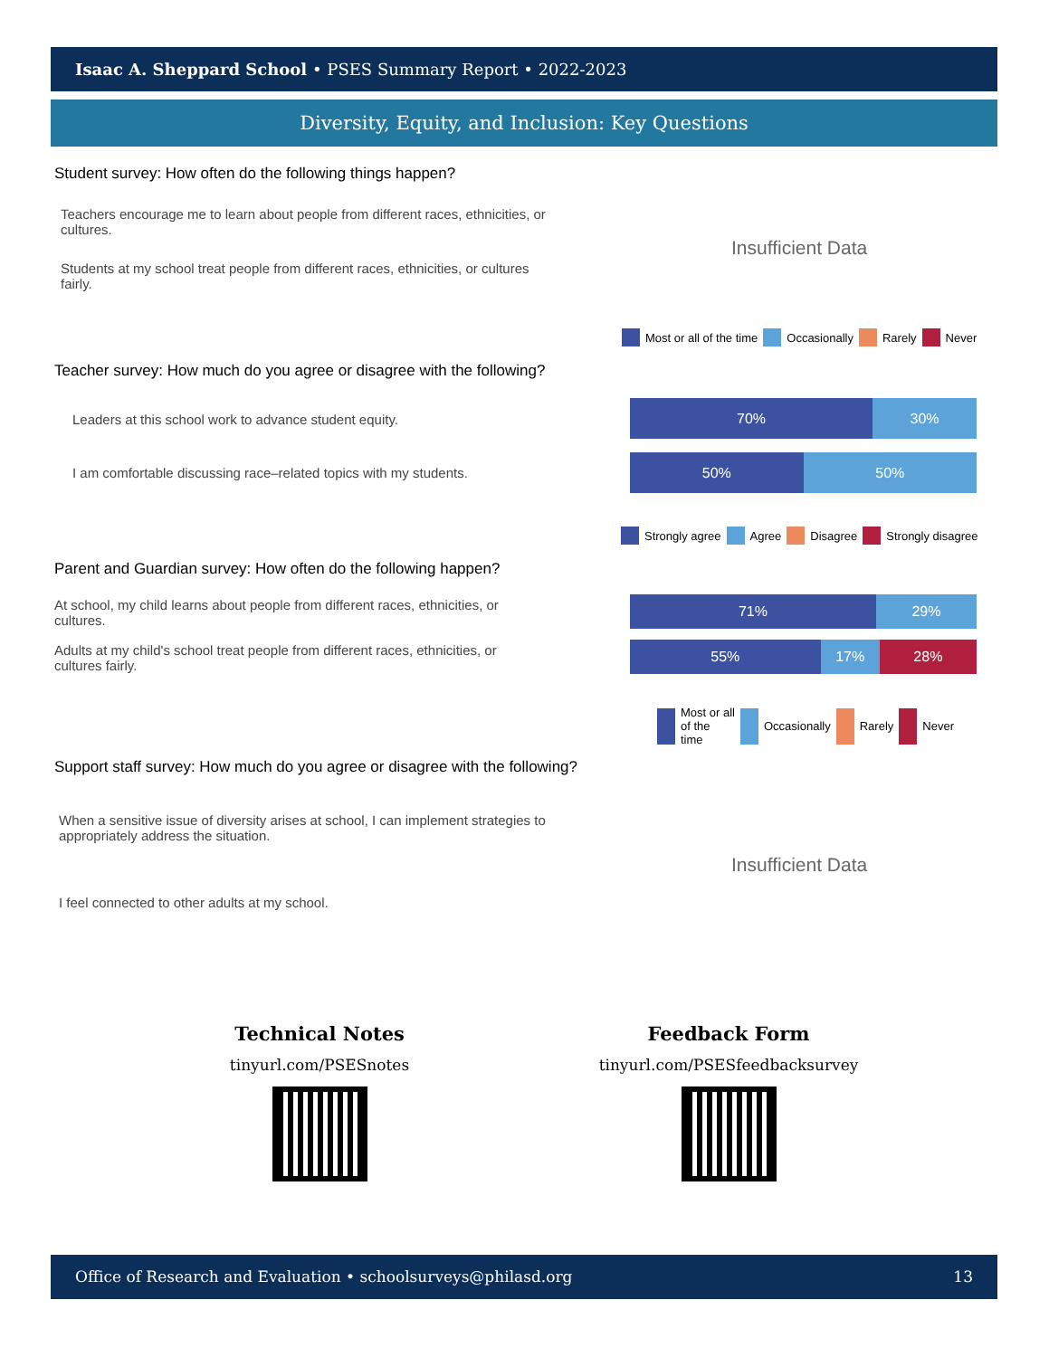Isaac A. Sheppard School • PSES Summary Report • 2022-2023
Diversity, Equity, and Inclusion: Key Questions
Student survey: How often do the following things happen?
Teachers encourage me to learn about people from different races, ethnicities, or cultures.
Students at my school treat people from different races, ethnicities, or cultures fairly.
Insufficient Data
Most or all of the time Occasionally Rarely Never
Teacher survey: How much do you agree or disagree with the following?
Leaders at this school work to advance student equity.
I am comfortable discussing race–related topics with my students.
70% 30%
50% 50%
Strongly agree Agree Disagree Strongly disagree
Parent and Guardian survey: How often do the following happen?
At school, my child learns about people from different races, ethnicities, or cultures.
Adults at my child's school treat people from different races, ethnicities, or cultures fairly.
71% 29%
55% 17% 28%
Most or all of the time Occasionally Rarely Never
Support staff survey: How much do you agree or disagree with the following?
When a sensitive issue of diversity arises at school, I can implement strategies to appropriately address the situation.
I feel connected to other adults at my school.
Insufficient Data
Technical Notes
tinyurl.com/PSESnotes
Feedback Form
tinyurl.com/PSESfeedbacksurvey
Office of Research and Evaluation • schoolsurveys@philasd.org 13